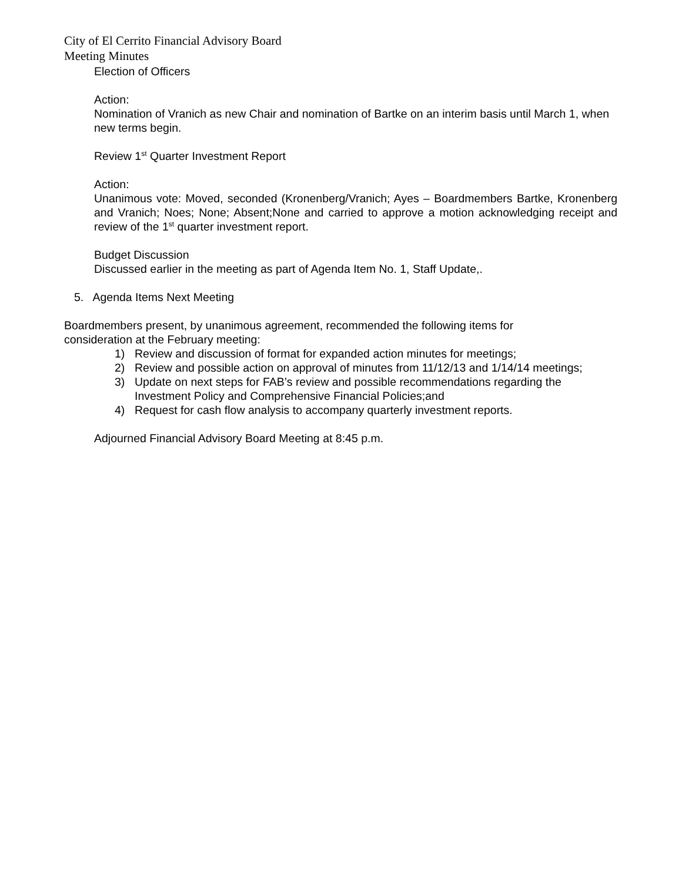City of El Cerrito Financial Advisory Board
Meeting Minutes
Election of Officers
Action:
Nomination of Vranich as new Chair and nomination of Bartke on an interim basis until March 1, when new terms begin.
Review 1<sup>st</sup> Quarter Investment Report
Action:
Unanimous vote: Moved, seconded (Kronenberg/Vranich; Ayes – Boardmembers Bartke, Kronenberg and Vranich; Noes; None; Absent;None and carried to approve a motion acknowledging receipt and review of the 1<sup>st</sup> quarter investment report.
Budget Discussion
Discussed earlier in the meeting as part of Agenda Item No. 1, Staff Update,.
5. Agenda Items Next Meeting
Boardmembers present, by unanimous agreement, recommended the following items for
consideration at the February meeting:
1) Review and discussion of format for expanded action minutes for meetings;
2) Review and possible action on approval of minutes from 11/12/13 and 1/14/14 meetings;
3) Update on next steps for FAB’s review and possible recommendations regarding the Investment Policy and Comprehensive Financial Policies;and
4) Request for cash flow analysis to accompany quarterly investment reports.
Adjourned Financial Advisory Board Meeting at 8:45 p.m.